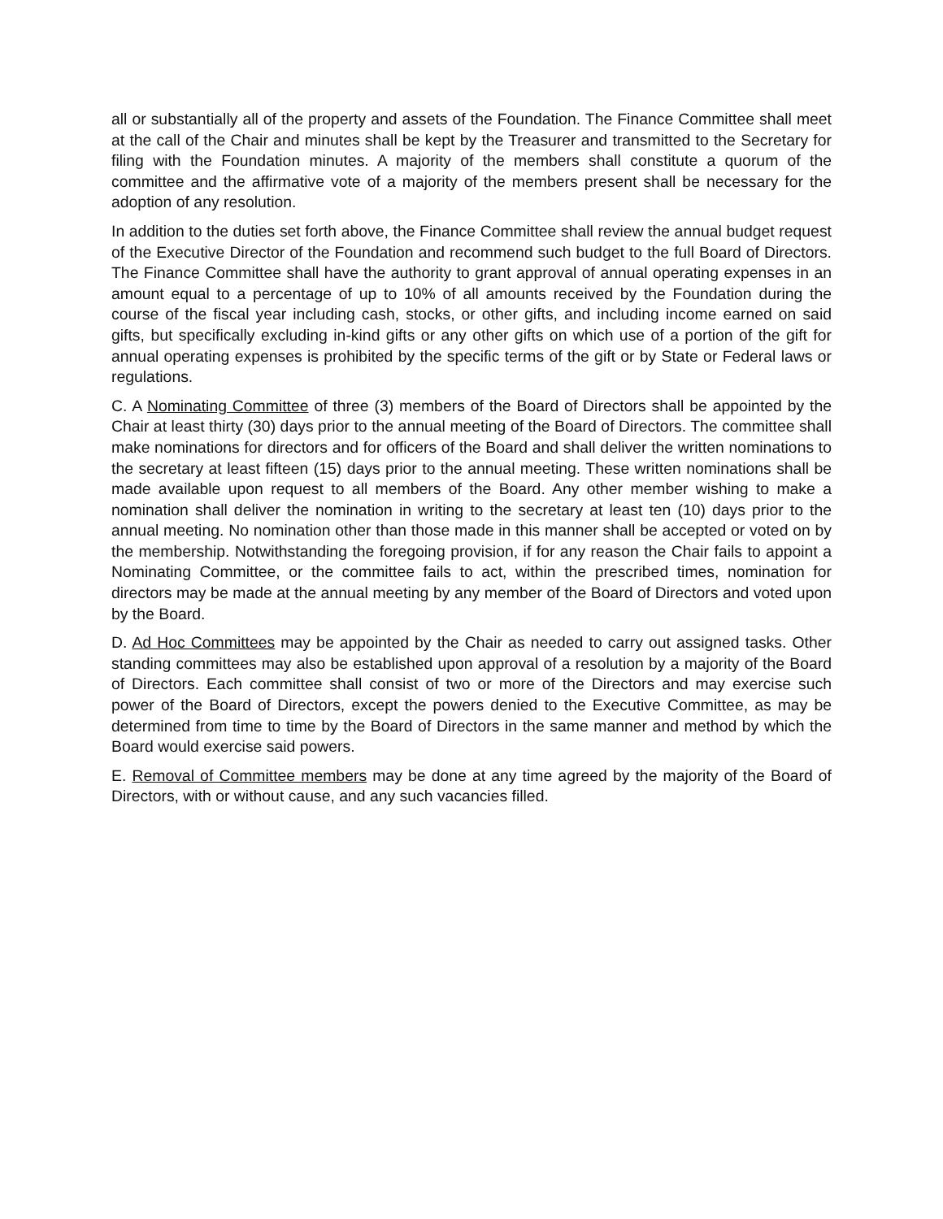all or substantially all of the property and assets of the Foundation. The Finance Committee shall meet at the call of the Chair and minutes shall be kept by the Treasurer and transmitted to the Secretary for filing with the Foundation minutes. A majority of the members shall constitute a quorum of the committee and the affirmative vote of a majority of the members present shall be necessary for the adoption of any resolution.
In addition to the duties set forth above, the Finance Committee shall review the annual budget request of the Executive Director of the Foundation and recommend such budget to the full Board of Directors. The Finance Committee shall have the authority to grant approval of annual operating expenses in an amount equal to a percentage of up to 10% of all amounts received by the Foundation during the course of the fiscal year including cash, stocks, or other gifts, and including income earned on said gifts, but specifically excluding in-kind gifts or any other gifts on which use of a portion of the gift for annual operating expenses is prohibited by the specific terms of the gift or by State or Federal laws or regulations.
C. A Nominating Committee of three (3) members of the Board of Directors shall be appointed by the Chair at least thirty (30) days prior to the annual meeting of the Board of Directors. The committee shall make nominations for directors and for officers of the Board and shall deliver the written nominations to the secretary at least fifteen (15) days prior to the annual meeting. These written nominations shall be made available upon request to all members of the Board. Any other member wishing to make a nomination shall deliver the nomination in writing to the secretary at least ten (10) days prior to the annual meeting. No nomination other than those made in this manner shall be accepted or voted on by the membership. Notwithstanding the foregoing provision, if for any reason the Chair fails to appoint a Nominating Committee, or the committee fails to act, within the prescribed times, nomination for directors may be made at the annual meeting by any member of the Board of Directors and voted upon by the Board.
D. Ad Hoc Committees may be appointed by the Chair as needed to carry out assigned tasks. Other standing committees may also be established upon approval of a resolution by a majority of the Board of Directors. Each committee shall consist of two or more of the Directors and may exercise such power of the Board of Directors, except the powers denied to the Executive Committee, as may be determined from time to time by the Board of Directors in the same manner and method by which the Board would exercise said powers.
E. Removal of Committee members may be done at any time agreed by the majority of the Board of Directors, with or without cause, and any such vacancies filled.